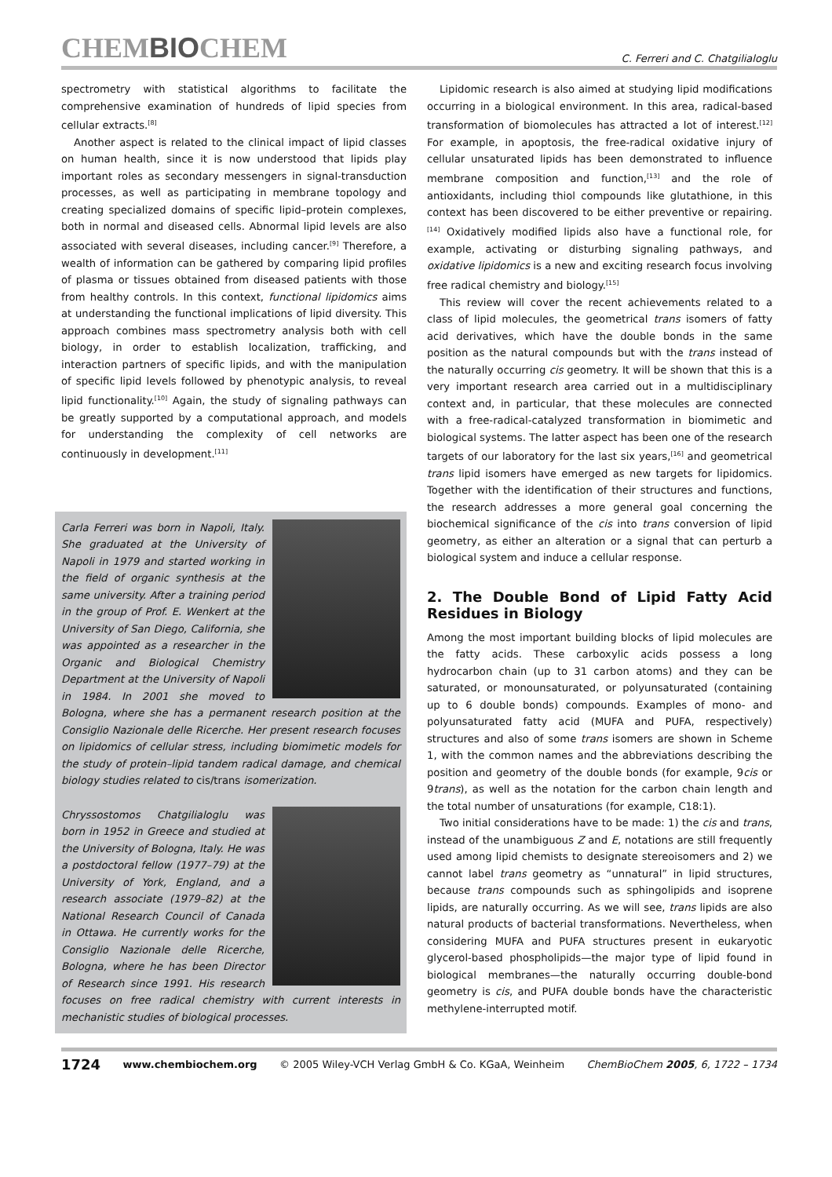CHEMBIOCHEM
C. Ferreri and C. Chatgilialoglu
spectrometry with statistical algorithms to facilitate the comprehensive examination of hundreds of lipid species from cellular extracts.<sup>[8]</sup>
Another aspect is related to the clinical impact of lipid classes on human health, since it is now understood that lipids play important roles as secondary messengers in signal-transduction processes, as well as participating in membrane topology and creating specialized domains of specific lipid–protein complexes, both in normal and diseased cells. Abnormal lipid levels are also associated with several diseases, including cancer.<sup>[9]</sup> Therefore, a wealth of information can be gathered by comparing lipid profiles of plasma or tissues obtained from diseased patients with those from healthy controls. In this context, functional lipidomics aims at understanding the functional implications of lipid diversity. This approach combines mass spectrometry analysis both with cell biology, in order to establish localization, trafficking, and interaction partners of specific lipids, and with the manipulation of specific lipid levels followed by phenotypic analysis, to reveal lipid functionality.<sup>[10]</sup> Again, the study of signaling pathways can be greatly supported by a computational approach, and models for understanding the complexity of cell networks are continuously in development.<sup>[11]</sup>
Carla Ferreri was born in Napoli, Italy. She graduated at the University of Napoli in 1979 and started working in the field of organic synthesis at the same university. After a training period in the group of Prof. E. Wenkert at the University of San Diego, California, she was appointed as a researcher in the Organic and Biological Chemistry Department at the University of Napoli in 1984. In 2001 she moved to Bologna, where she has a permanent research position at the Consiglio Nazionale delle Ricerche. Her present research focuses on lipidomics of cellular stress, including biomimetic models for the study of protein–lipid tandem radical damage, and chemical biology studies related to cis/trans isomerization.
Chryssostomos Chatgilialoglu was born in 1952 in Greece and studied at the University of Bologna, Italy. He was a postdoctoral fellow (1977–79) at the University of York, England, and a research associate (1979–82) at the National Research Council of Canada in Ottawa. He currently works for the Consiglio Nazionale delle Ricerche, Bologna, where he has been Director of Research since 1991. His research focuses on free radical chemistry with current interests in mechanistic studies of biological processes.
Lipidomic research is also aimed at studying lipid modifications occurring in a biological environment. In this area, radical-based transformation of biomolecules has attracted a lot of interest.<sup>[12]</sup> For example, in apoptosis, the free-radical oxidative injury of cellular unsaturated lipids has been demonstrated to influence membrane composition and function,<sup>[13]</sup> and the role of antioxidants, including thiol compounds like glutathione, in this context has been discovered to be either preventive or repairing.<sup>[14]</sup> Oxidatively modified lipids also have a functional role, for example, activating or disturbing signaling pathways, and oxidative lipidomics is a new and exciting research focus involving free radical chemistry and biology.<sup>[15]</sup>
This review will cover the recent achievements related to a class of lipid molecules, the geometrical trans isomers of fatty acid derivatives, which have the double bonds in the same position as the natural compounds but with the trans instead of the naturally occurring cis geometry. It will be shown that this is a very important research area carried out in a multidisciplinary context and, in particular, that these molecules are connected with a free-radical-catalyzed transformation in biomimetic and biological systems. The latter aspect has been one of the research targets of our laboratory for the last six years,<sup>[16]</sup> and geometrical trans lipid isomers have emerged as new targets for lipidomics. Together with the identification of their structures and functions, the research addresses a more general goal concerning the biochemical significance of the cis into trans conversion of lipid geometry, as either an alteration or a signal that can perturb a biological system and induce a cellular response.
2. The Double Bond of Lipid Fatty Acid Residues in Biology
Among the most important building blocks of lipid molecules are the fatty acids. These carboxylic acids possess a long hydrocarbon chain (up to 31 carbon atoms) and they can be saturated, or monounsaturated, or polyunsaturated (containing up to 6 double bonds) compounds. Examples of mono- and polyunsaturated fatty acid (MUFA and PUFA, respectively) structures and also of some trans isomers are shown in Scheme 1, with the common names and the abbreviations describing the position and geometry of the double bonds (for example, 9cis or 9trans), as well as the notation for the carbon chain length and the total number of unsaturations (for example, C18:1).
Two initial considerations have to be made: 1) the cis and trans, instead of the unambiguous Z and E, notations are still frequently used among lipid chemists to designate stereoisomers and 2) we cannot label trans geometry as “unnatural” in lipid structures, because trans compounds such as sphingolipids and isoprene lipids, are naturally occurring. As we will see, trans lipids are also natural products of bacterial transformations. Nevertheless, when considering MUFA and PUFA structures present in eukaryotic glycerol-based phospholipids—the major type of lipid found in biological membranes—the naturally occurring double-bond geometry is cis, and PUFA double bonds have the characteristic methylene-interrupted motif.
1724 www.chembiochem.org © 2005 Wiley-VCH Verlag GmbH & Co. KGaA, Weinheim ChemBioChem 2005, 6, 1722 – 1734